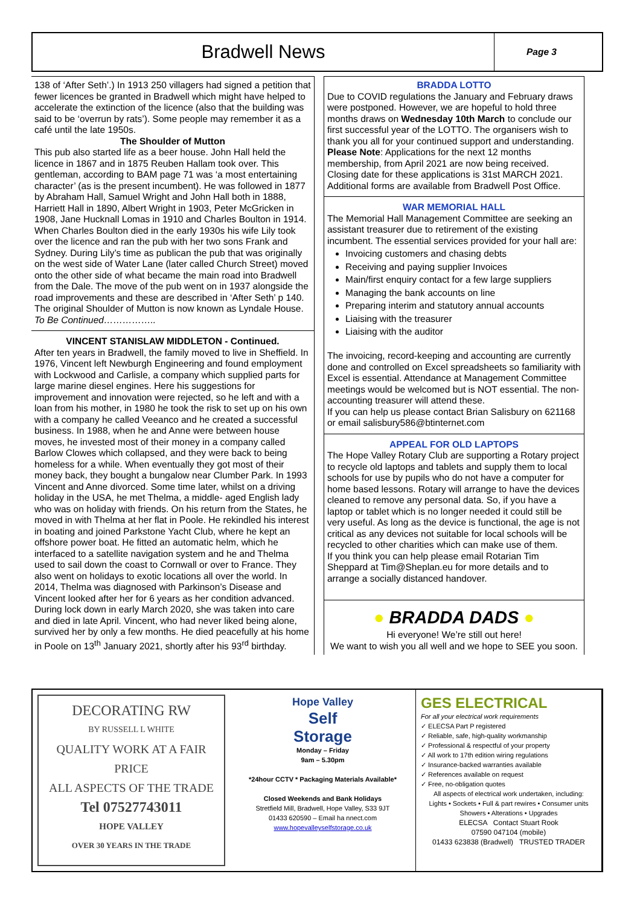Bradwell News
Page 3
138 of ‘After Seth’.) In 1913 250 villagers had signed a petition that fewer licences be granted in Bradwell which might have helped to accelerate the extinction of the licence (also that the building was said to be ‘overrun by rats’). Some people may remember it as a café until the late 1950s.
The Shoulder of Mutton
This pub also started life as a beer house. John Hall held the licence in 1867 and in 1875 Reuben Hallam took over. This gentleman, according to BAM page 71 was ‘a most entertaining character’ (as is the present incumbent). He was followed in 1877 by Abraham Hall, Samuel Wright and John Hall both in 1888, Harriett Hall in 1890, Albert Wright in 1903, Peter McGricken in 1908, Jane Hucknall Lomas in 1910 and Charles Boulton in 1914. When Charles Boulton died in the early 1930s his wife Lily took over the licence and ran the pub with her two sons Frank and Sydney. During Lily’s time as publican the pub that was originally on the west side of Water Lane (later called Church Street) moved onto the other side of what became the main road into Bradwell from the Dale. The move of the pub went on in 1937 alongside the road improvements and these are described in ‘After Seth’ p 140. The original Shoulder of Mutton is now known as Lyndale House.
To Be Continued……………..
VINCENT STANISLAW MIDDLETON - Continued.
After ten years in Bradwell, the family moved to live in Sheffield. In 1976, Vincent left Newburgh Engineering and found employment with Lockwood and Carlisle, a company which supplied parts for large marine diesel engines. Here his suggestions for improvement and innovation were rejected, so he left and with a loan from his mother, in 1980 he took the risk to set up on his own with a company he called Veeanco and he created a successful business. In 1988, when he and Anne were between house moves, he invested most of their money in a company called Barlow Clowes which collapsed, and they were back to being homeless for a while. When eventually they got most of their money back, they bought a bungalow near Clumber Park. In 1993 Vincent and Anne divorced. Some time later, whilst on a driving holiday in the USA, he met Thelma, a middle- aged English lady who was on holiday with friends. On his return from the States, he moved in with Thelma at her flat in Poole. He rekindled his interest in boating and joined Parkstone Yacht Club, where he kept an offshore power boat. He fitted an automatic helm, which he interfaced to a satellite navigation system and he and Thelma used to sail down the coast to Cornwall or over to France. They also went on holidays to exotic locations all over the world. In 2014, Thelma was diagnosed with Parkinson’s Disease and Vincent looked after her for 6 years as her condition advanced. During lock down in early March 2020, she was taken into care and died in late April. Vincent, who had never liked being alone, survived her by only a few months. He died peacefully at his home in Poole on 13<sup>th</sup> January 2021, shortly after his 93<sup>rd</sup> birthday.
BRADDA LOTTO
Due to COVID regulations the January and February draws were postponed. However, we are hopeful to hold three months draws on Wednesday 10th March to conclude our first successful year of the LOTTO. The organisers wish to thank you all for your continued support and understanding. Please Note: Applications for the next 12 months membership, from April 2021 are now being received. Closing date for these applications is 31st MARCH 2021. Additional forms are available from Bradwell Post Office.
WAR MEMORIAL HALL
The Memorial Hall Management Committee are seeking an assistant treasurer due to retirement of the existing incumbent. The essential services provided for your hall are:
Invoicing customers and chasing debts
Receiving and paying supplier Invoices
Main/first enquiry contact for a few large suppliers
Managing the bank accounts on line
Preparing interim and statutory annual accounts
Liaising with the treasurer
Liaising with the auditor
The invoicing, record-keeping and accounting are currently done and controlled on Excel spreadsheets so familiarity with Excel is essential. Attendance at Management Committee meetings would be welcomed but is NOT essential. The non-accounting treasurer will attend these.
If you can help us please contact Brian Salisbury on 621168 or email salisbury586@btinternet.com
APPEAL FOR OLD LAPTOPS
The Hope Valley Rotary Club are supporting a Rotary project to recycle old laptops and tablets and supply them to local schools for use by pupils who do not have a computer for home based lessons. Rotary will arrange to have the devices cleaned to remove any personal data. So, if you have a laptop or tablet which is no longer needed it could still be very useful. As long as the device is functional, the age is not critical as any devices not suitable for local schools will be recycled to other charities which can make use of them.
If you think you can help please email Rotarian Tim Sheppard at Tim@Sheplan.eu for more details and to arrange a socially distanced handover.
● BRADDA DADS ●
Hi everyone! We’re still out here!
We want to wish you all well and we hope to SEE you soon.
DECORATING RW
BY RUSSELL L WHITE
QUALITY WORK AT A FAIR PRICE
ALL ASPECTS OF THE TRADE
Tel 07527743011
HOPE VALLEY
OVER 30 YEARS IN THE TRADE
Hope Valley
Self
Storage
Monday – Friday
9am – 5.30pm
*24hour CCTV * Packaging Materials Available*
Closed Weekends and Bank Holidays
Stretfield Mill, Bradwell, Hope Valley, S33 9JT
01433 620590 – Email ha nnect.com
www.hopevalleyselfstorage.co.uk
GES ELECTRICAL
For all your electrical work requirements
✓ ELECSA Part P registered
✓ Reliable, safe, high-quality workmanship
✓ Professional & respectful of your property
✓ All work to 17th edition wiring regulations
✓ Insurance-backed warranties available
✓ References available on request
✓ Free, no-obligation quotes
All aspects of electrical work undertaken, including:
Lights • Sockets • Full & part rewires • Consumer units
Showers • Alterations • Upgrades
ELECSA Contact Stuart Rook
07590 047104 (mobile)
01433 623838 (Bradwell) TRUSTED TRADER